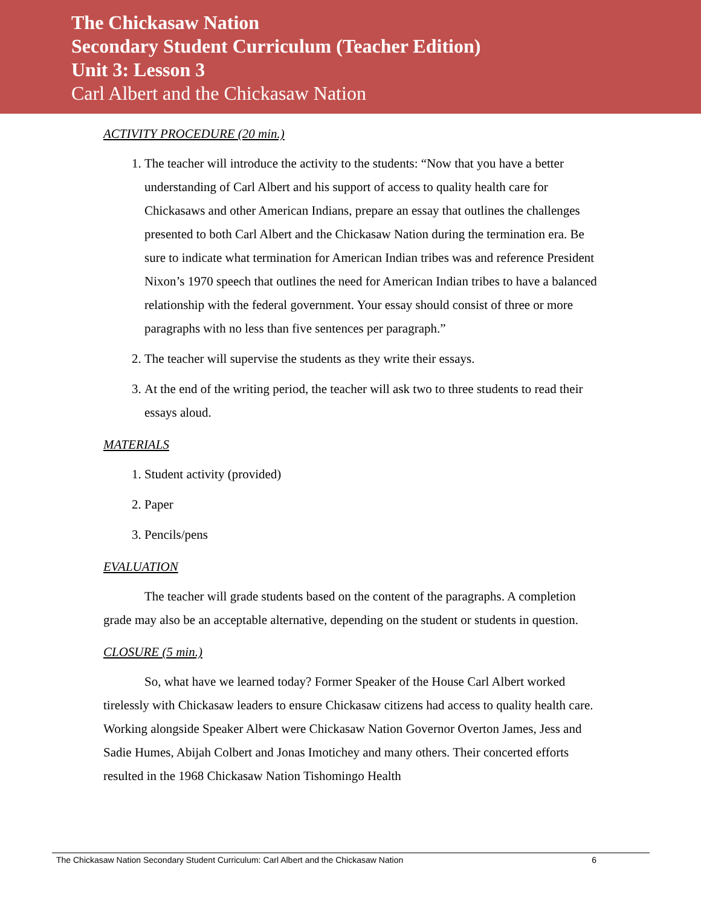The Chickasaw Nation
Secondary Student Curriculum (Teacher Edition)
Unit 3: Lesson 3
Carl Albert and the Chickasaw Nation
ACTIVITY PROCEDURE (20 min.)
1. The teacher will introduce the activity to the students: “Now that you have a better understanding of Carl Albert and his support of access to quality health care for Chickasaws and other American Indians, prepare an essay that outlines the challenges presented to both Carl Albert and the Chickasaw Nation during the termination era. Be sure to indicate what termination for American Indian tribes was and reference President Nixon’s 1970 speech that outlines the need for American Indian tribes to have a balanced relationship with the federal government. Your essay should consist of three or more paragraphs with no less than five sentences per paragraph.”
2. The teacher will supervise the students as they write their essays.
3. At the end of the writing period, the teacher will ask two to three students to read their essays aloud.
MATERIALS
1. Student activity (provided)
2. Paper
3. Pencils/pens
EVALUATION
The teacher will grade students based on the content of the paragraphs. A completion grade may also be an acceptable alternative, depending on the student or students in question.
CLOSURE (5 min.)
So, what have we learned today? Former Speaker of the House Carl Albert worked tirelessly with Chickasaw leaders to ensure Chickasaw citizens had access to quality health care. Working alongside Speaker Albert were Chickasaw Nation Governor Overton James, Jess and Sadie Humes, Abijah Colbert and Jonas Imotichey and many others. Their concerted efforts resulted in the 1968 Chickasaw Nation Tishomingo Health
The Chickasaw Nation Secondary Student Curriculum: Carl Albert and the Chickasaw Nation 6